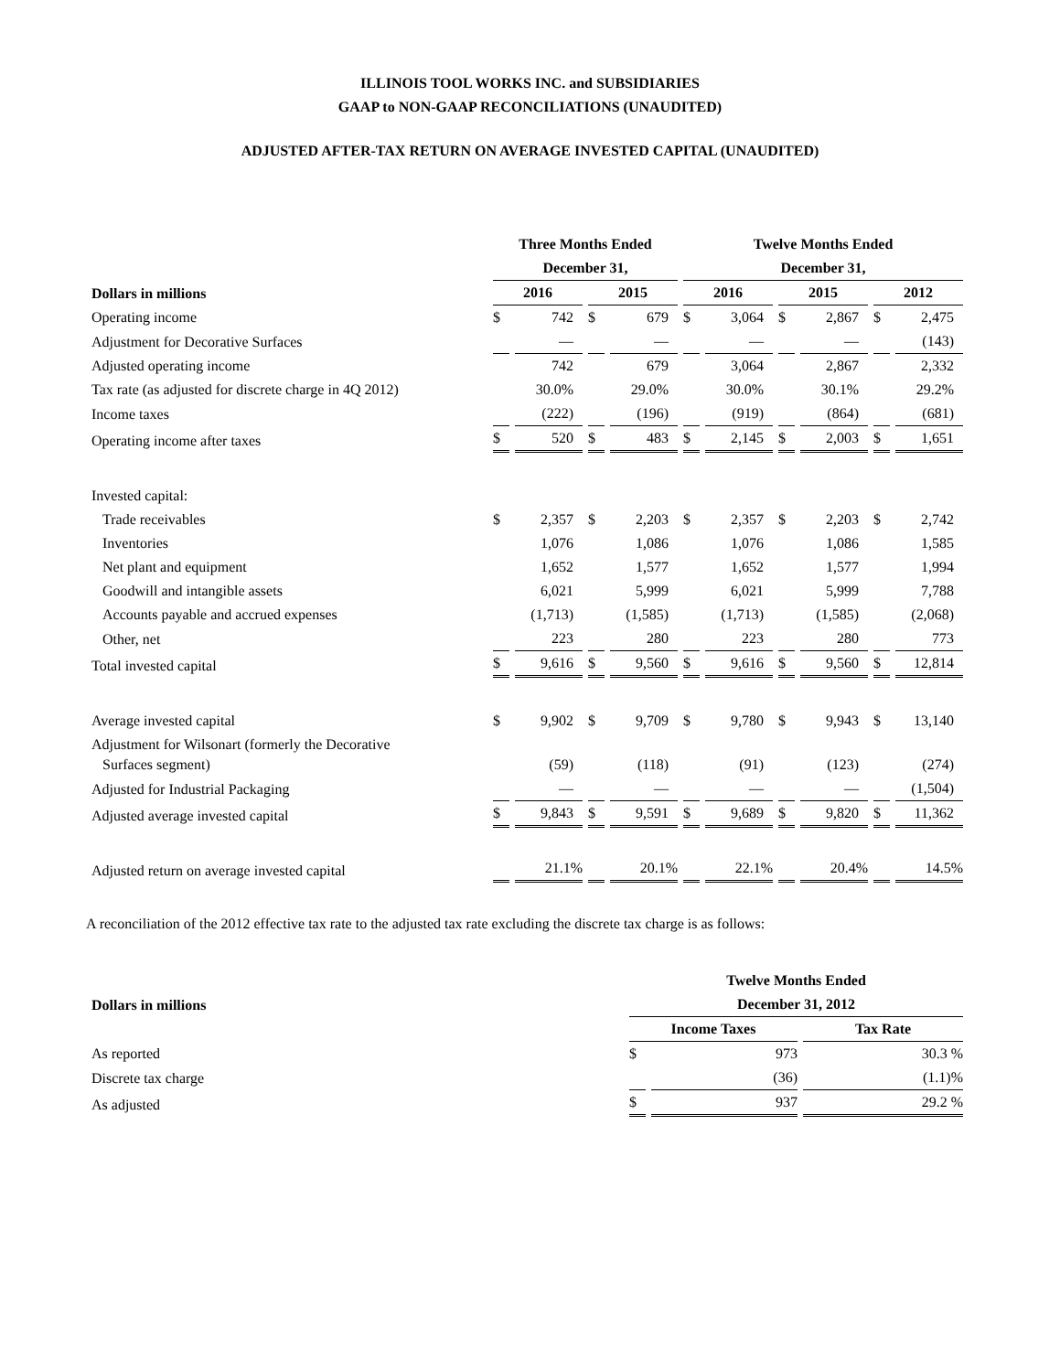ILLINOIS TOOL WORKS INC. and SUBSIDIARIES
GAAP to NON-GAAP RECONCILIATIONS (UNAUDITED)
ADJUSTED AFTER-TAX RETURN ON AVERAGE INVESTED CAPITAL (UNAUDITED)
| | Three Months Ended | | | | Twelve Months Ended | | | | | |
| --- | --- | --- | --- | --- | --- | --- | --- | --- | --- | --- |
| | December 31, | | | | December 31, | | | | | |
| Dollars in millions | 2016 | | 2015 | | 2016 | | 2015 | | 2012 | |
| Operating income | $ | 742 | $ | 679 | $ | 3,064 | $ | 2,867 | $ | 2,475 |
| Adjustment for Decorative Surfaces | | — | | — | | — | | — | | (143) |
| Adjusted operating income | | 742 | | 679 | | 3,064 | | 2,867 | | 2,332 |
| Tax rate (as adjusted for discrete charge in 4Q 2012) | | 30.0% | | 29.0% | | 30.0% | | 30.1% | | 29.2% |
| Income taxes | | (222) | | (196) | | (919) | | (864) | | (681) |
| Operating income after taxes | $ | 520 | $ | 483 | $ | 2,145 | $ | 2,003 | $ | 1,651 |
| Invested capital: | | | | | | | | | | |
| Trade receivables | $ | 2,357 | $ | 2,203 | $ | 2,357 | $ | 2,203 | $ | 2,742 |
| Inventories | | 1,076 | | 1,086 | | 1,076 | | 1,086 | | 1,585 |
| Net plant and equipment | | 1,652 | | 1,577 | | 1,652 | | 1,577 | | 1,994 |
| Goodwill and intangible assets | | 6,021 | | 5,999 | | 6,021 | | 5,999 | | 7,788 |
| Accounts payable and accrued expenses | | (1,713) | | (1,585) | | (1,713) | | (1,585) | | (2,068) |
| Other, net | | 223 | | 280 | | 223 | | 280 | | 773 |
| Total invested capital | $ | 9,616 | $ | 9,560 | $ | 9,616 | $ | 9,560 | $ | 12,814 |
| Average invested capital | $ | 9,902 | $ | 9,709 | $ | 9,780 | $ | 9,943 | $ | 13,140 |
| Adjustment for Wilsonart (formerly the Decorative Surfaces segment) | | (59) | | (118) | | (91) | | (123) | | (274) |
| Adjusted for Industrial Packaging | | — | | — | | — | | — | | (1,504) |
| Adjusted average invested capital | $ | 9,843 | $ | 9,591 | $ | 9,689 | $ | 9,820 | $ | 11,362 |
| Adjusted return on average invested capital | | 21.1% | | 20.1% | | 22.1% | | 20.4% | | 14.5% |
A reconciliation of the 2012 effective tax rate to the adjusted tax rate excluding the discrete tax charge is as follows:
| | Twelve Months Ended | | |
| --- | --- | --- | --- |
| Dollars in millions | December 31, 2012 | | |
| | Income Taxes | | Tax Rate |
| As reported | $ | 973 | 30.3 % |
| Discrete tax charge | | (36) | (1.1)% |
| As adjusted | $ | 937 | 29.2 % |